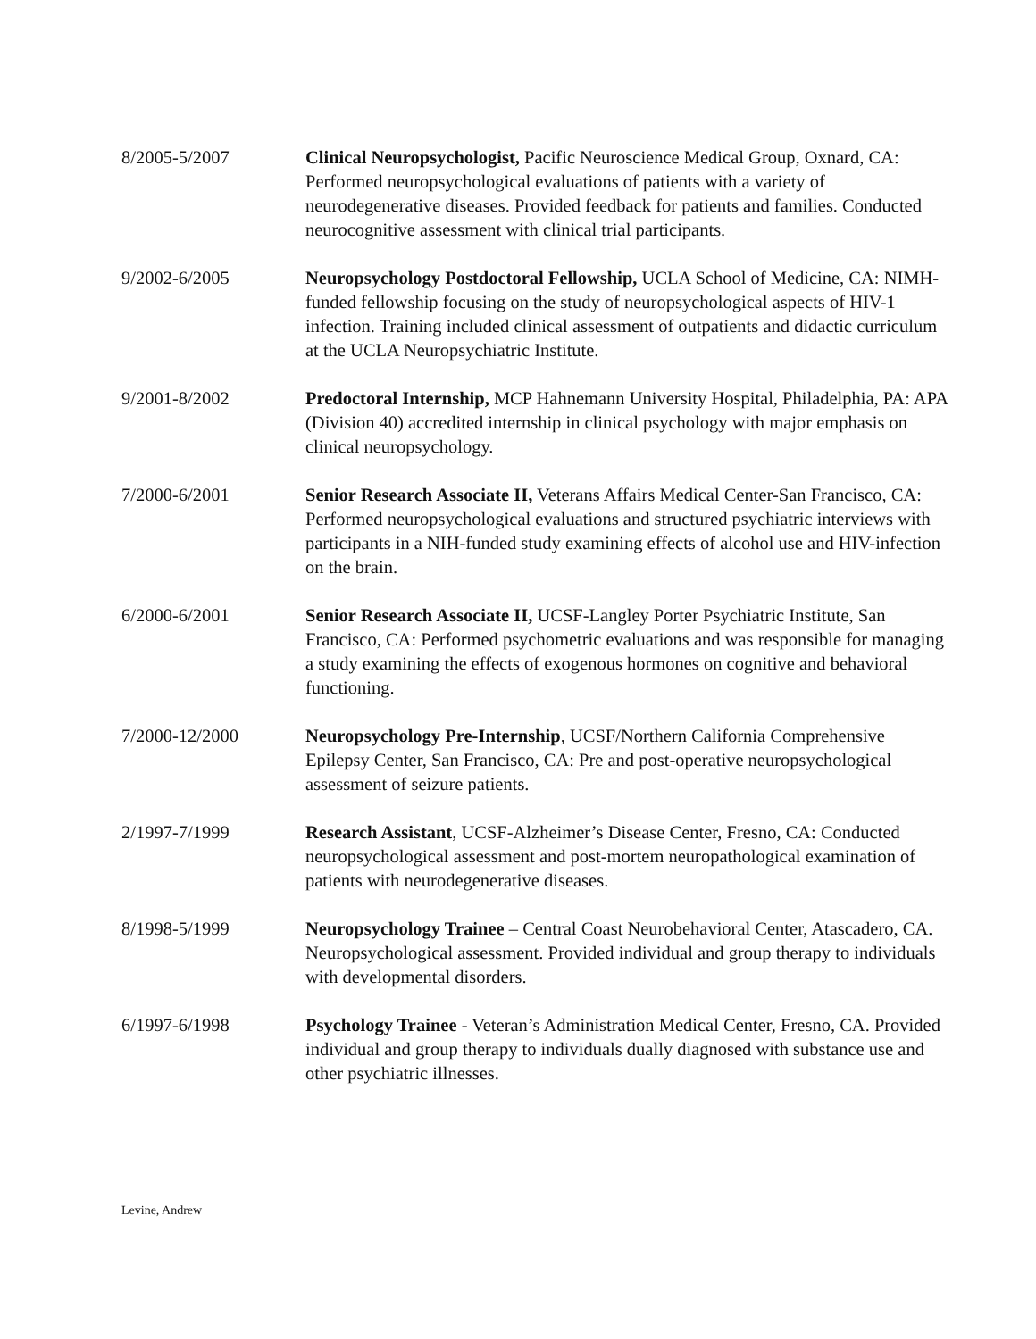8/2005-5/2007 Clinical Neuropsychologist, Pacific Neuroscience Medical Group, Oxnard, CA: Performed neuropsychological evaluations of patients with a variety of neurodegenerative diseases. Provided feedback for patients and families. Conducted neurocognitive assessment with clinical trial participants.
9/2002-6/2005 Neuropsychology Postdoctoral Fellowship, UCLA School of Medicine, CA: NIMH-funded fellowship focusing on the study of neuropsychological aspects of HIV-1 infection. Training included clinical assessment of outpatients and didactic curriculum at the UCLA Neuropsychiatric Institute.
9/2001-8/2002 Predoctoral Internship, MCP Hahnemann University Hospital, Philadelphia, PA: APA (Division 40) accredited internship in clinical psychology with major emphasis on clinical neuropsychology.
7/2000-6/2001 Senior Research Associate II, Veterans Affairs Medical Center-San Francisco, CA: Performed neuropsychological evaluations and structured psychiatric interviews with participants in a NIH-funded study examining effects of alcohol use and HIV-infection on the brain.
6/2000-6/2001 Senior Research Associate II, UCSF-Langley Porter Psychiatric Institute, San Francisco, CA: Performed psychometric evaluations and was responsible for managing a study examining the effects of exogenous hormones on cognitive and behavioral functioning.
7/2000-12/2000 Neuropsychology Pre-Internship, UCSF/Northern California Comprehensive Epilepsy Center, San Francisco, CA: Pre and post-operative neuropsychological assessment of seizure patients.
2/1997-7/1999 Research Assistant, UCSF-Alzheimer’s Disease Center, Fresno, CA: Conducted neuropsychological assessment and post-mortem neuropathological examination of patients with neurodegenerative diseases.
8/1998-5/1999 Neuropsychology Trainee – Central Coast Neurobehavioral Center, Atascadero, CA. Neuropsychological assessment. Provided individual and group therapy to individuals with developmental disorders.
6/1997-6/1998 Psychology Trainee - Veteran’s Administration Medical Center, Fresno, CA. Provided individual and group therapy to individuals dually diagnosed with substance use and other psychiatric illnesses.
Levine, Andrew